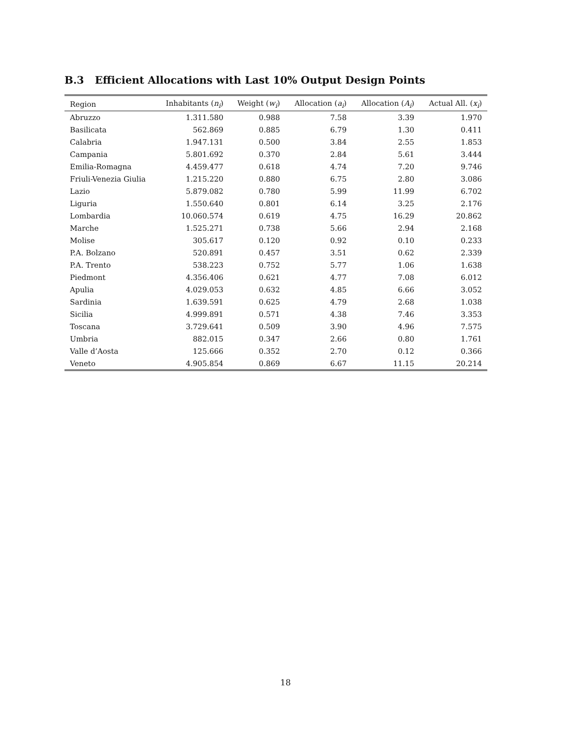B.3 Efficient Allocations with Last 10% Output Design Points
| Region | Inhabitants ( n<sub>i</sub> ) | Weight ( w<sub>i</sub> ) | Allocation ( a<sub>i</sub> ) | Allocation ( A<sub>i</sub> ) | Actual All. ( x<sub>i</sub> ) |
| --- | --- | --- | --- | --- | --- |
| Abruzzo | 1.311.580 | 0.988 | 7.58 | 3.39 | 1.970 |
| Basilicata | 562.869 | 0.885 | 6.79 | 1.30 | 0.411 |
| Calabria | 1.947.131 | 0.500 | 3.84 | 2.55 | 1.853 |
| Campania | 5.801.692 | 0.370 | 2.84 | 5.61 | 3.444 |
| Emilia-Romagna | 4.459.477 | 0.618 | 4.74 | 7.20 | 9.746 |
| Friuli-Venezia Giulia | 1.215.220 | 0.880 | 6.75 | 2.80 | 3.086 |
| Lazio | 5.879.082 | 0.780 | 5.99 | 11.99 | 6.702 |
| Liguria | 1.550.640 | 0.801 | 6.14 | 3.25 | 2.176 |
| Lombardia | 10.060.574 | 0.619 | 4.75 | 16.29 | 20.862 |
| Marche | 1.525.271 | 0.738 | 5.66 | 2.94 | 2.168 |
| Molise | 305.617 | 0.120 | 0.92 | 0.10 | 0.233 |
| P.A. Bolzano | 520.891 | 0.457 | 3.51 | 0.62 | 2.339 |
| P.A. Trento | 538.223 | 0.752 | 5.77 | 1.06 | 1.638 |
| Piedmont | 4.356.406 | 0.621 | 4.77 | 7.08 | 6.012 |
| Apulia | 4.029.053 | 0.632 | 4.85 | 6.66 | 3.052 |
| Sardinia | 1.639.591 | 0.625 | 4.79 | 2.68 | 1.038 |
| Sicilia | 4.999.891 | 0.571 | 4.38 | 7.46 | 3.353 |
| Toscana | 3.729.641 | 0.509 | 3.90 | 4.96 | 7.575 |
| Umbria | 882.015 | 0.347 | 2.66 | 0.80 | 1.761 |
| Valle d’Aosta | 125.666 | 0.352 | 2.70 | 0.12 | 0.366 |
| Veneto | 4.905.854 | 0.869 | 6.67 | 11.15 | 20.214 |
18